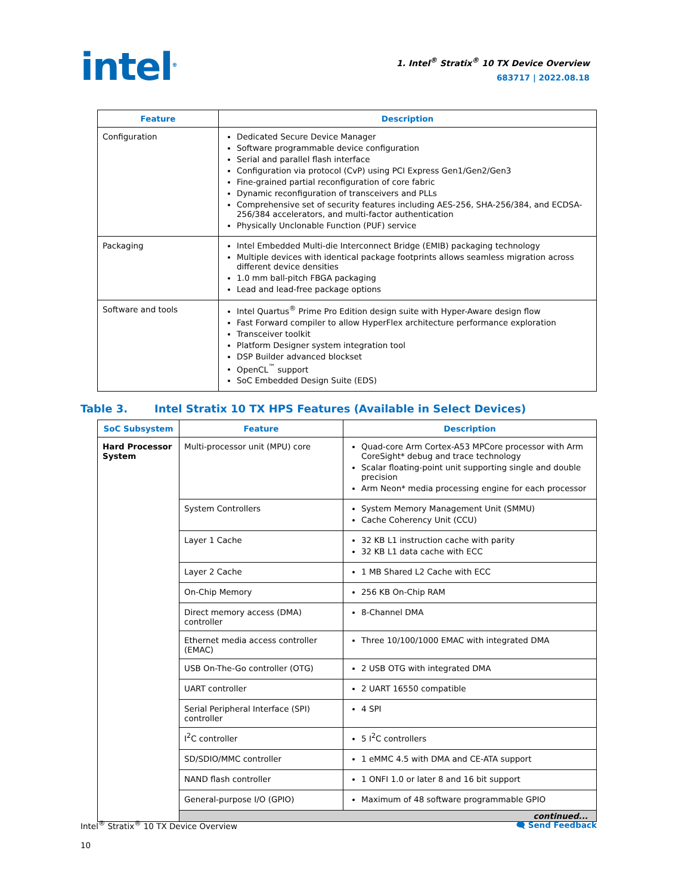intel<sup>®</sup>
1. Intel<sup>®</sup> Stratix<sup>®</sup> 10 TX Device Overview
683717 | 2022.08.18
| Feature | Description |
| --- | --- |
| Configuration | Dedicated Secure Device Manager Software programmable device configuration Serial and parallel flash interface Configuration via protocol (CvP) using PCI Express Gen1/Gen2/Gen3 Fine-grained partial reconfiguration of core fabric Dynamic reconfiguration of transceivers and PLLs Comprehensive set of security features including AES-256, SHA-256/384, and ECDSA-256/384 accelerators, and multi-factor authentication Physically Unclonable Function (PUF) service |
| Packaging | Intel Embedded Multi-die Interconnect Bridge (EMIB) packaging technology Multiple devices with identical package footprints allows seamless migration across different device densities 1.0 mm ball-pitch FBGA packaging Lead and lead-free package options |
| Software and tools | Intel Quartus<sup>®</sup> Prime Pro Edition design suite with Hyper-Aware design flow Fast Forward compiler to allow HyperFlex architecture performance exploration Transceiver toolkit Platform Designer system integration tool DSP Builder advanced blockset OpenCL<sup>™</sup> support SoC Embedded Design Suite (EDS) |
Table 3. Intel Stratix 10 TX HPS Features (Available in Select Devices)
| SoC Subsystem | Feature | Description |
| --- | --- | --- |
| Hard Processor System | Multi-processor unit (MPU) core | Quad-core Arm Cortex-A53 MPCore processor with Arm CoreSight* debug and trace technology Scalar floating-point unit supporting single and double precision Arm Neon* media processing engine for each processor |
| | System Controllers | System Memory Management Unit (SMMU) Cache Coherency Unit (CCU) |
| | Layer 1 Cache | 32 KB L1 instruction cache with parity 32 KB L1 data cache with ECC |
| | Layer 2 Cache | 1 MB Shared L2 Cache with ECC |
| | On-Chip Memory | 256 KB On-Chip RAM |
| | Direct memory access (DMA) controller | 8-Channel DMA |
| | Ethernet media access controller (EMAC) | Three 10/100/1000 EMAC with integrated DMA |
| | USB On-The-Go controller (OTG) | 2 USB OTG with integrated DMA |
| | UART controller | 2 UART 16550 compatible |
| | Serial Peripheral Interface (SPI) controller | 4 SPI |
| | I<sup>2</sup>C controller | 5 I<sup>2</sup>C controllers |
| | SD/SDIO/MMC controller | 1 eMMC 4.5 with DMA and CE-ATA support |
| | NAND flash controller | 1 ONFI 1.0 or later 8 and 16 bit support |
| | General-purpose I/O (GPIO) | Maximum of 48 software programmable GPIO |
| | continued... | |
Intel<sup>®</sup> Stratix<sup>®</sup> 10 TX Device Overview
10
🗨 Send Feedback